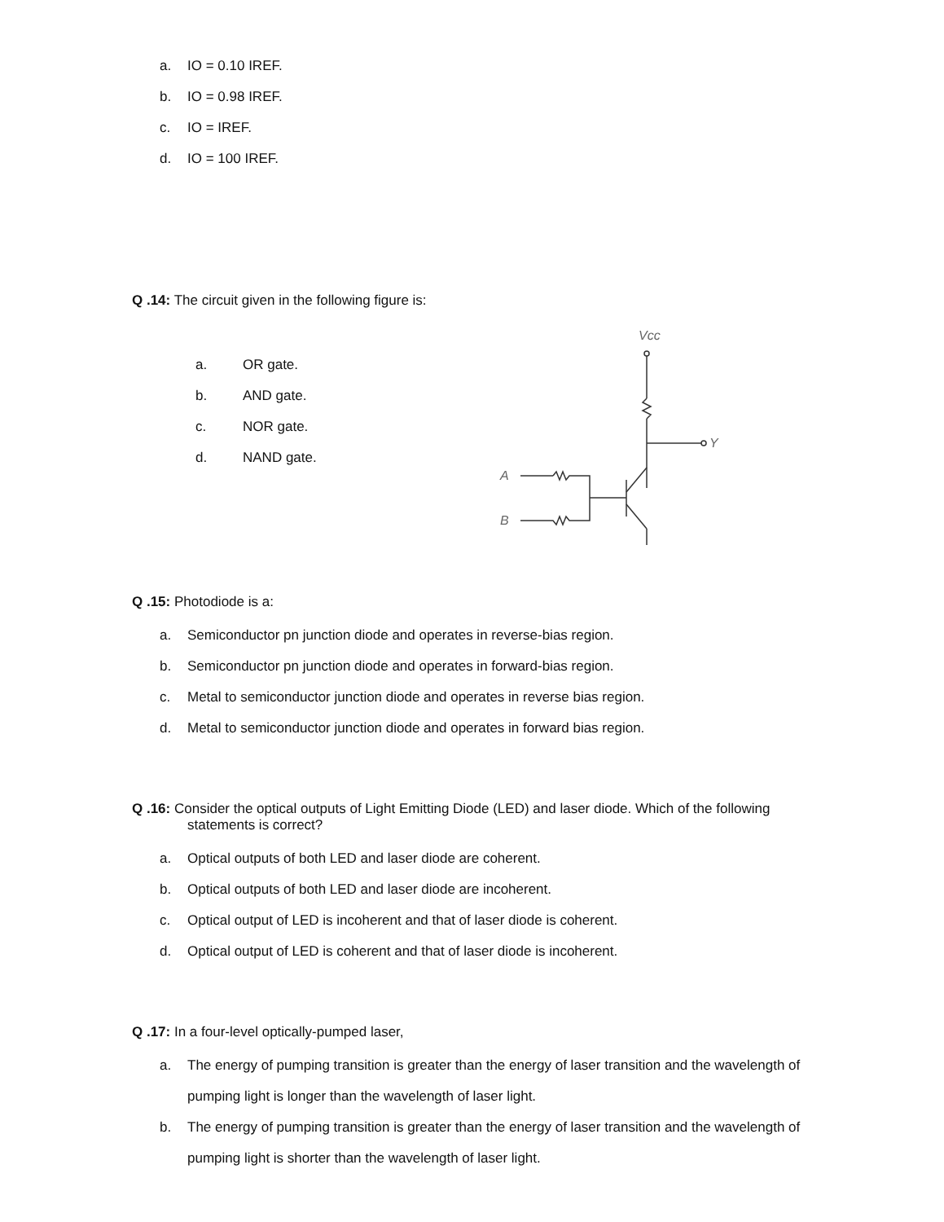a. IO = 0.10 IREF.
b. IO = 0.98 IREF.
c. IO = IREF.
d. IO = 100 IREF.
Q .14: The circuit given in the following figure is:
a. OR gate.
b. AND gate.
c. NOR gate.
d. NAND gate.
Vcc
Y
A
B
Q .15: Photodiode is a:
a. Semiconductor pn junction diode and operates in reverse-bias region.
b. Semiconductor pn junction diode and operates in forward-bias region.
c. Metal to semiconductor junction diode and operates in reverse bias region.
d. Metal to semiconductor junction diode and operates in forward bias region.
Q .16: Consider the optical outputs of Light Emitting Diode (LED) and laser diode. Which of the following
statements is correct?
a. Optical outputs of both LED and laser diode are coherent.
b. Optical outputs of both LED and laser diode are incoherent.
c. Optical output of LED is incoherent and that of laser diode is coherent.
d. Optical output of LED is coherent and that of laser diode is incoherent.
Q .17: In a four-level optically-pumped laser,
a. The energy of pumping transition is greater than the energy of laser transition and the wavelength of pumping light is longer than the wavelength of laser light.
b. The energy of pumping transition is greater than the energy of laser transition and the wavelength of pumping light is shorter than the wavelength of laser light.